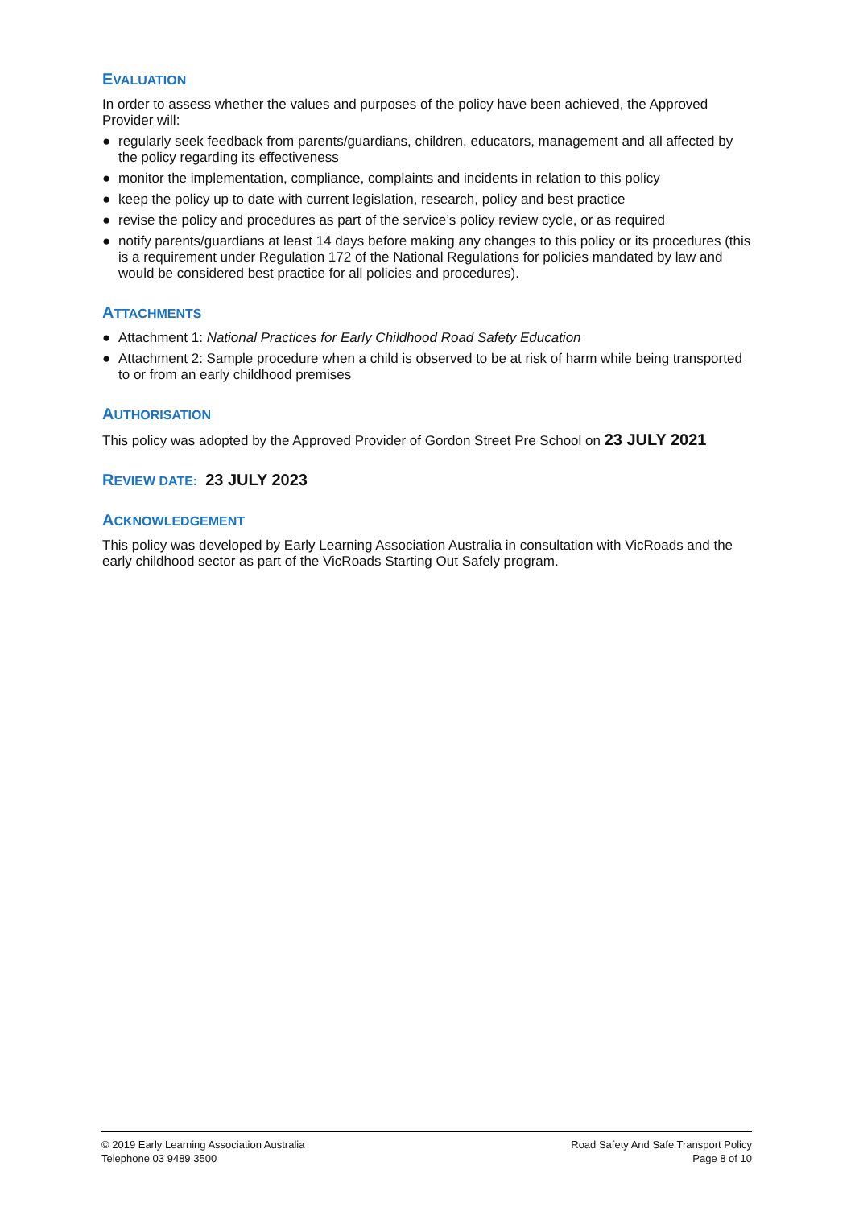EVALUATION
In order to assess whether the values and purposes of the policy have been achieved, the Approved Provider will:
● regularly seek feedback from parents/guardians, children, educators, management and all affected by the policy regarding its effectiveness
● monitor the implementation, compliance, complaints and incidents in relation to this policy
● keep the policy up to date with current legislation, research, policy and best practice
● revise the policy and procedures as part of the service’s policy review cycle, or as required
● notify parents/guardians at least 14 days before making any changes to this policy or its procedures (this is a requirement under Regulation 172 of the National Regulations for policies mandated by law and would be considered best practice for all policies and procedures).
ATTACHMENTS
● Attachment 1: National Practices for Early Childhood Road Safety Education
● Attachment 2: Sample procedure when a child is observed to be at risk of harm while being transported to or from an early childhood premises
AUTHORISATION
This policy was adopted by the Approved Provider of Gordon Street Pre School on 23 JULY 2021
REVIEW DATE: 23 JULY 2023
ACKNOWLEDGEMENT
This policy was developed by Early Learning Association Australia in consultation with VicRoads and the early childhood sector as part of the VicRoads Starting Out Safely program.
© 2019 Early Learning Association Australia
Telephone 03 9489 3500
Road Safety And Safe Transport Policy
Page 8 of 10